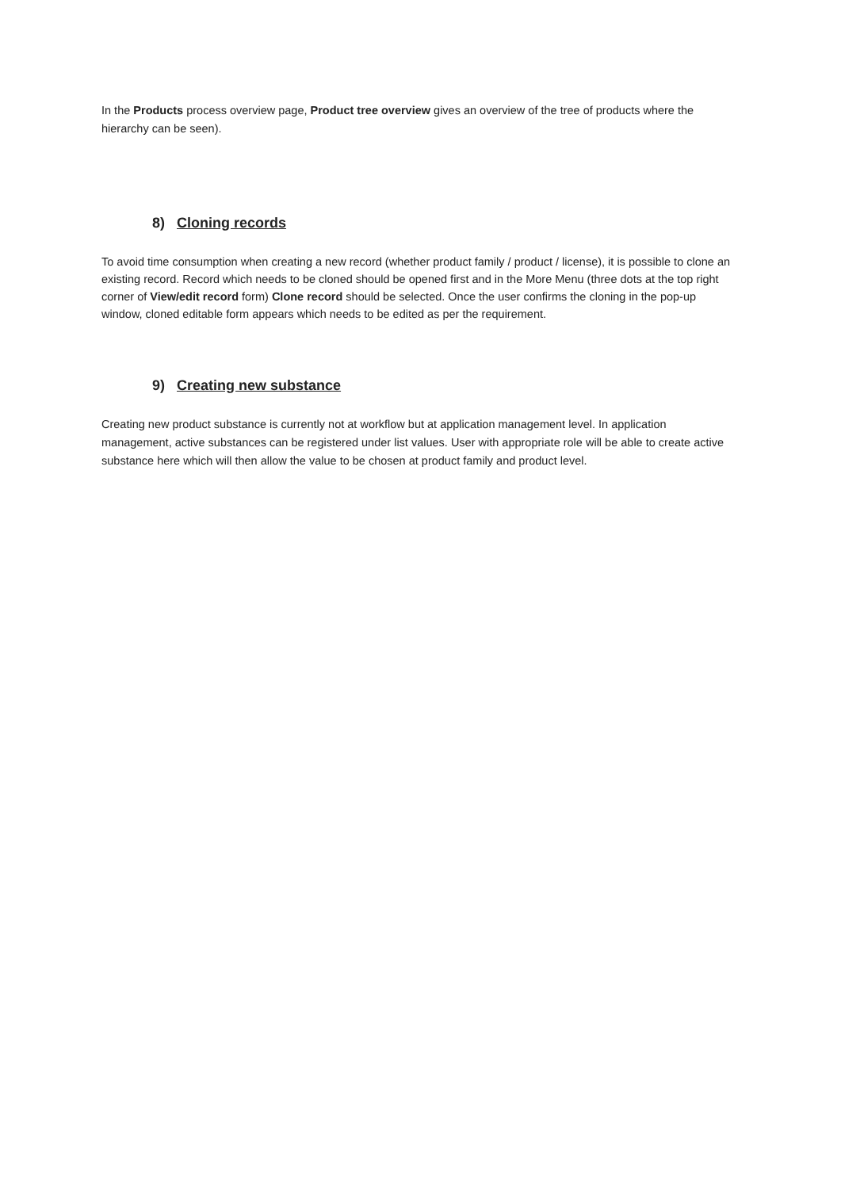In the Products process overview page, Product tree overview gives an overview of the tree of products where the hierarchy can be seen).
8) Cloning records
To avoid time consumption when creating a new record (whether product family / product / license), it is possible to clone an existing record. Record which needs to be cloned should be opened first and in the More Menu (three dots at the top right corner of View/edit record form) Clone record should be selected. Once the user confirms the cloning in the pop-up window, cloned editable form appears which needs to be edited as per the requirement.
9) Creating new substance
Creating new product substance is currently not at workflow but at application management level. In application management, active substances can be registered under list values. User with appropriate role will be able to create active substance here which will then allow the value to be chosen at product family and product level.